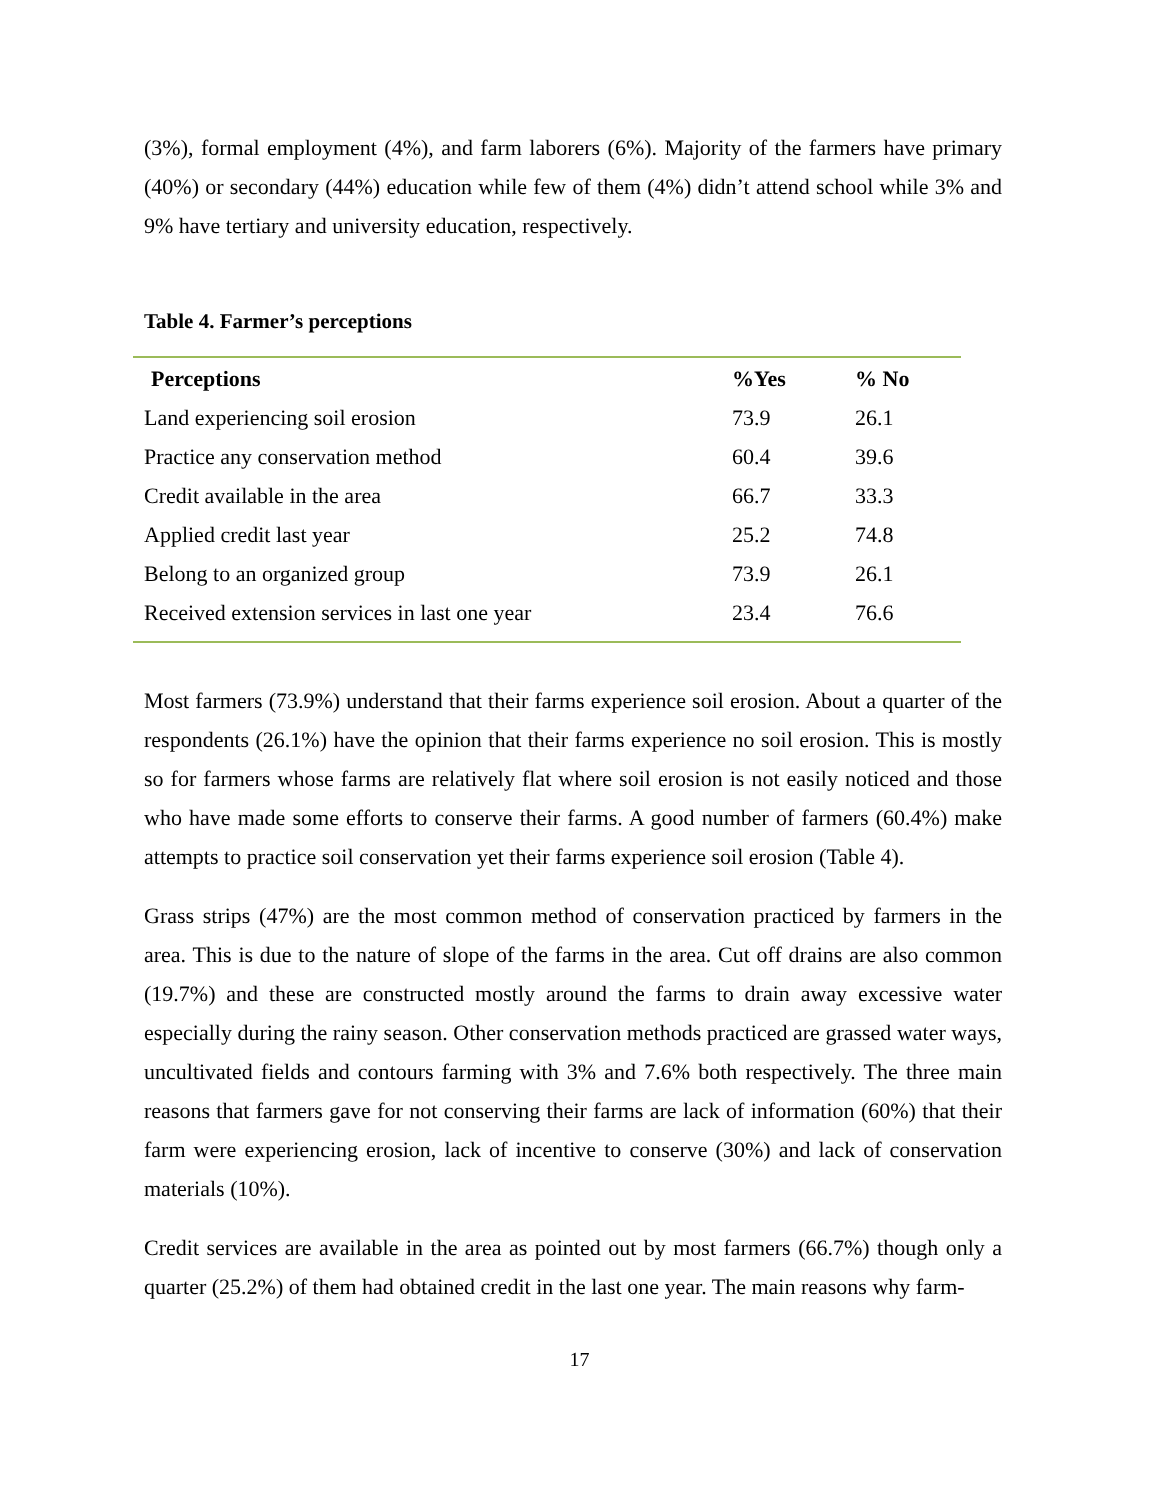(3%), formal employment (4%), and farm laborers (6%). Majority of the farmers have primary (40%) or secondary (44%) education while few of them (4%) didn’t attend school while 3% and 9% have tertiary and university education, respectively.
Table 4. Farmer’s perceptions
| Perceptions | %Yes | % No |
| --- | --- | --- |
| Land experiencing soil erosion | 73.9 | 26.1 |
| Practice any conservation method | 60.4 | 39.6 |
| Credit available in the area | 66.7 | 33.3 |
| Applied credit last year | 25.2 | 74.8 |
| Belong to an organized group | 73.9 | 26.1 |
| Received extension services in last one year | 23.4 | 76.6 |
Most farmers (73.9%) understand that their farms experience soil erosion. About a quarter of the respondents (26.1%) have the opinion that their farms experience no soil erosion. This is mostly so for farmers whose farms are relatively flat where soil erosion is not easily noticed and those who have made some efforts to conserve their farms. A good number of farmers (60.4%) make attempts to practice soil conservation yet their farms experience soil erosion (Table 4).
Grass strips (47%) are the most common method of conservation practiced by farmers in the area. This is due to the nature of slope of the farms in the area. Cut off drains are also common (19.7%) and these are constructed mostly around the farms to drain away excessive water especially during the rainy season. Other conservation methods practiced are grassed water ways, uncultivated fields and contours farming with 3% and 7.6% both respectively. The three main reasons that farmers gave for not conserving their farms are lack of information (60%) that their farm were experiencing erosion, lack of incentive to conserve (30%) and lack of conservation materials (10%).
Credit services are available in the area as pointed out by most farmers (66.7%) though only a quarter (25.2%) of them had obtained credit in the last one year. The main reasons why farm-
17